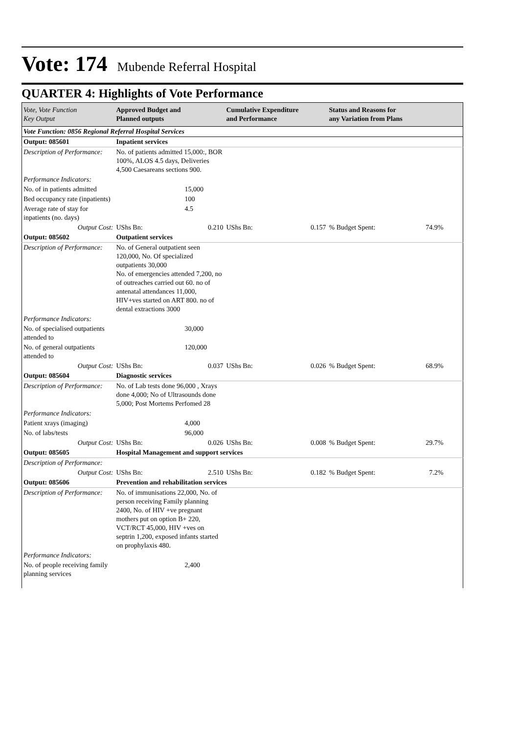Vote: 174 Mubende Referral Hospital
QUARTER 4: Highlights of Vote Performance
| Vote, Vote Function Key Output | Approved Budget and Planned outputs | | Cumulative Expenditure and Performance | | Status and Reasons for any Variation from Plans | | |
| --- | --- | --- | --- | --- | --- | --- | --- |
| Vote Function: 0856 Regional Referral Hospital Services | | | | | | | |
| Output: 085601 | Inpatient services | | | | | | |
| Description of Performance: | No. of patients admitted 15,000:, BOR 100%, ALOS 4.5 days, Deliveries 4,500 Caesareans sections 900. | | | | | | |
| Performance Indicators: | | | | | | | |
| No. of in patients admitted | | 15,000 | | | | | |
| Bed occupancy rate (inpatients) | | 100 | | | | | |
| Average rate of stay for inpatients (no. days) | | 4.5 | | | | | |
| Output Cost: | UShs Bn: | 0.210 | UShs Bn: | 0.157 | % Budget Spent: | 74.9% | |
| Output: 085602 | Outpatient services | | | | | | |
| Description of Performance: | No. of General outpatient seen 120,000, No. Of specialized outpatients 30,000 No. of emergencies attended 7,200, no of outreaches carried out 60. no of antenatal attendances 11,000, HIV+ves started on ART 800. no of dental extractions 3000 | | | | | | |
| Performance Indicators: | | | | | | | |
| No. of specialised outpatients attended to | | 30,000 | | | | | |
| No. of general outpatients attended to | | 120,000 | | | | | |
| Output Cost: | UShs Bn: | 0.037 | UShs Bn: | 0.026 | % Budget Spent: | 68.9% | |
| Output: 085604 | Diagnostic services | | | | | | |
| Description of Performance: | No. of Lab tests done 96,000 , Xrays done 4,000; No of Ultrasounds done 5,000; Post Mortems Perfomed 28 | | | | | | |
| Performance Indicators: | | | | | | | |
| Patient xrays (imaging) | | 4,000 | | | | | |
| No. of labs/tests | | 96,000 | | | | | |
| Output Cost: | UShs Bn: | 0.026 | UShs Bn: | 0.008 | % Budget Spent: | 29.7% | |
| Output: 085605 | Hospital Management and support services | | | | | | |
| Description of Performance: | | | | | | | |
| Output Cost: | UShs Bn: | 2.510 | UShs Bn: | 0.182 | % Budget Spent: | 7.2% | |
| Output: 085606 | Prevention and rehabilitation services | | | | | | |
| Description of Performance: | No. of immunisations 22,000, No. of person receiving Family planning 2400, No. of HIV +ve pregnant mothers put on option B+ 220, VCT/RCT 45,000, HIV +ves on septrin 1,200, exposed infants started on prophylaxis 480. | | | | | | |
| Performance Indicators: | | | | | | | |
| No. of people receiving family planning services | | 2,400 | | | | | |